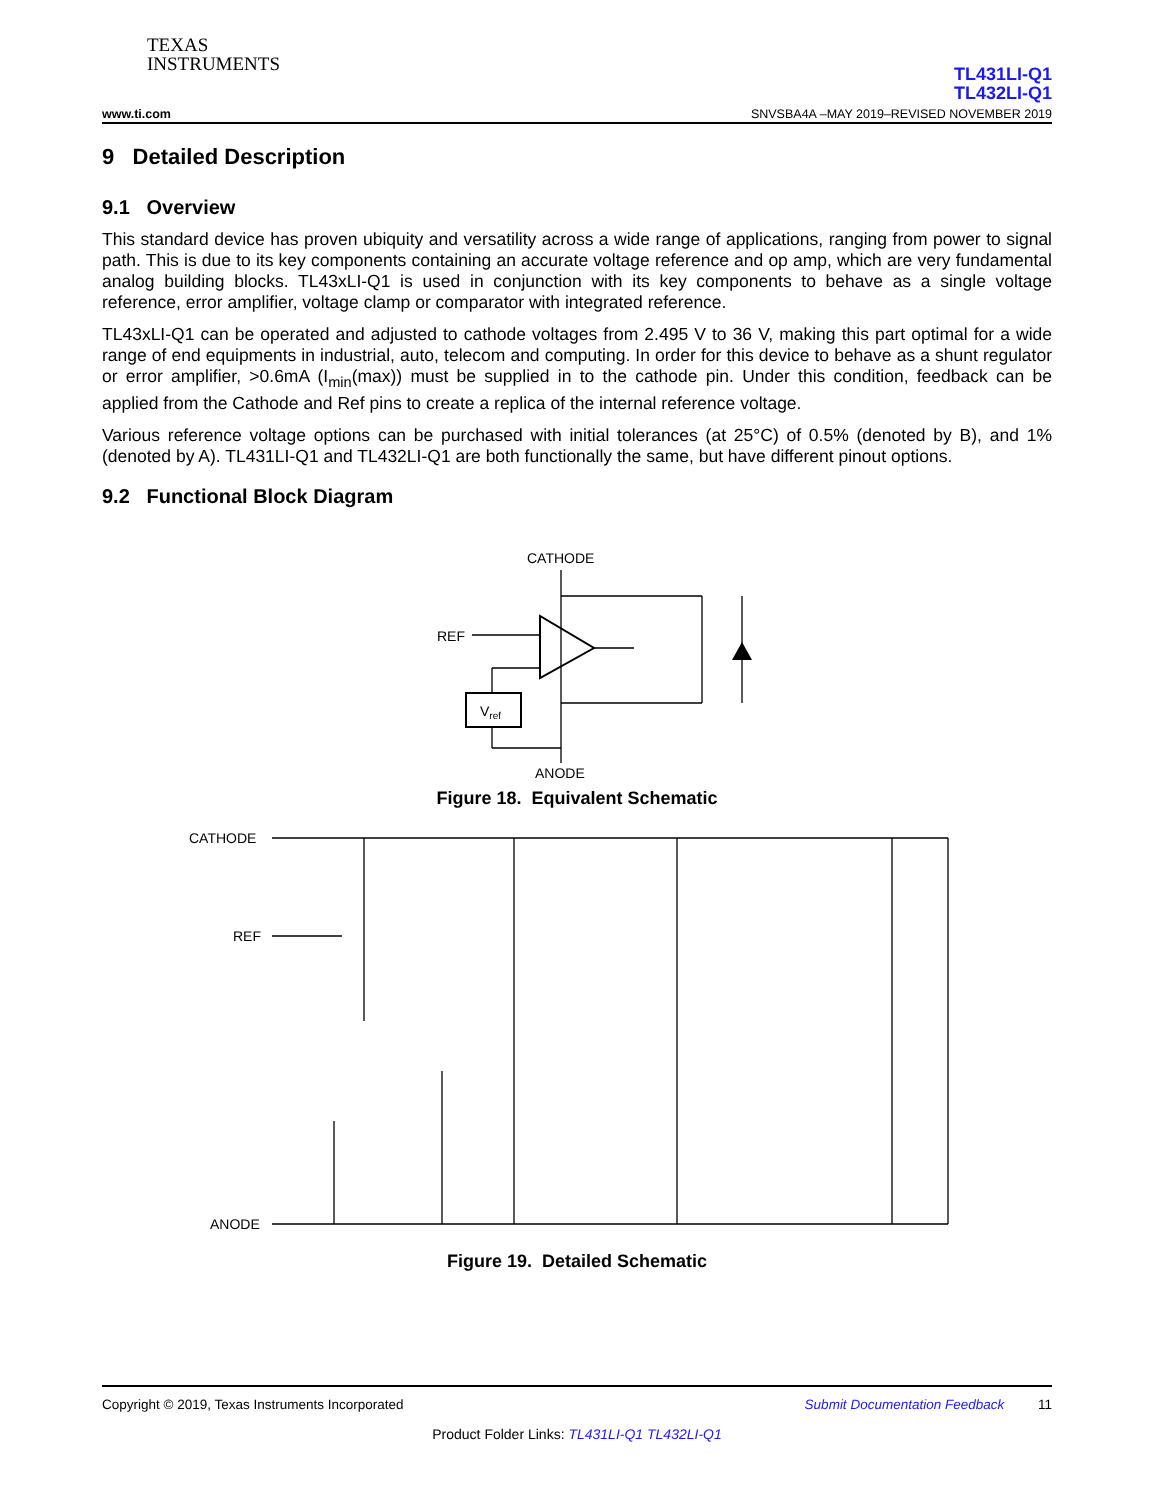TEXAS
INSTRUMENTS
TL431LI-Q1
TL432LI-Q1
www.ti.com SNVSBA4A –MAY 2019–REVISED NOVEMBER 2019
9 Detailed Description
9.1 Overview
This standard device has proven ubiquity and versatility across a wide range of applications, ranging from power to signal path. This is due to its key components containing an accurate voltage reference and op amp, which are very fundamental analog building blocks. TL43xLI-Q1 is used in conjunction with its key components to behave as a single voltage reference, error amplifier, voltage clamp or comparator with integrated reference.
TL43xLI-Q1 can be operated and adjusted to cathode voltages from 2.495 V to 36 V, making this part optimal for a wide range of end equipments in industrial, auto, telecom and computing. In order for this device to behave as a shunt regulator or error amplifier, >0.6mA (I<sub>min</sub>(max)) must be supplied in to the cathode pin. Under this condition, feedback can be applied from the Cathode and Ref pins to create a replica of the internal reference voltage.
Various reference voltage options can be purchased with initial tolerances (at 25°C) of 0.5% (denoted by B), and 1% (denoted by A). TL431LI-Q1 and TL432LI-Q1 are both functionally the same, but have different pinout options.
9.2 Functional Block Diagram
CATHODE
REF
ANODE
Vref
Figure 18. Equivalent Schematic
CATHODE
REF
ANODE
Figure 19. Detailed Schematic
Copyright © 2019, Texas Instruments Incorporated Submit Documentation Feedback 11
Product Folder Links: TL431LI-Q1 TL432LI-Q1